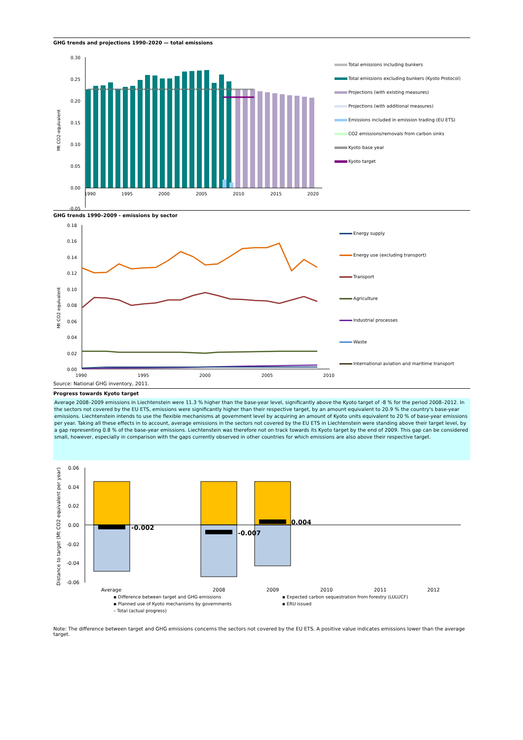GHG trends and projections 1990–2020 — total emissions
Mt CO2-equivalent
0.30
0.25
0.20
0.15
0.10
0.05
0.00
-0.05
1990
1995
2000
2005
2010
2015
2020
Total emissions including bunkers
Total emissions excluding bunkers (Kyoto Protocol)
Projections (with existing measures)
Projections (with additional measures)
Emissions included in emission trading (EU ETS)
CO2 emissions/removals from carbon sinks
Kyoto base year
Kyoto target
GHG trends 1990–2009 - emissions by sector
Mt CO2 equivalent
0.18
0.16
0.14
0.12
0.10
0.08
0.06
0.04
0.02
0.00
1990
1995
2000
2005
2010
Energy supply
Energy use (excluding transport)
Transport
Agriculture
Industrial processes
Waste
International aviation and maritime transport
Source: National GHG inventory, 2011.
Progress towards Kyoto target
Average 2008–2009 emissions in Liechtenstein were 11.3 % higher than the base-year level, significantly above the Kyoto target of -8 % for the period 2008–2012. In the sectors not covered by the EU ETS, emissions were significantly higher than their respective target, by an amount equivalent to 20.9 % the country's base-year emissions. Liechtenstein intends to use the flexible mechanisms at government level by acquiring an amount of Kyoto units equivalent to 20 % of base-year emissions per year. Taking all these effects in to account, average emissions in the sectors not covered by the EU ETS in Liechtenstein were standing above their target level, by a gap representing 0.8 % of the base-year emissions. Liechtenstein was therefore not on track towards its Kyoto target by the end of 2009. This gap can be considered small, however, especially in comparison with the gaps currently observed in other countries for which emissions are also above their respective target.
Distance to target (Mt CO2 equivalent per year)
0.06
0.04
0.02
0.00
-0.02
-0.04
-0.06
-0.002
-0.007
0.004
Average
2008
2009
2010
2011
2012
▪ Difference between target and GHG emissions
▪ Expected carbon sequestration from forestry (LULUCF)
▪ Planned use of Kyoto mechanisms by governments
▪ ERU issued
– Total (actual progress)
Note: The difference between target and GHG emissions concerns the sectors not covered by the EU ETS. A positive value indicates emissions lower than the average target.